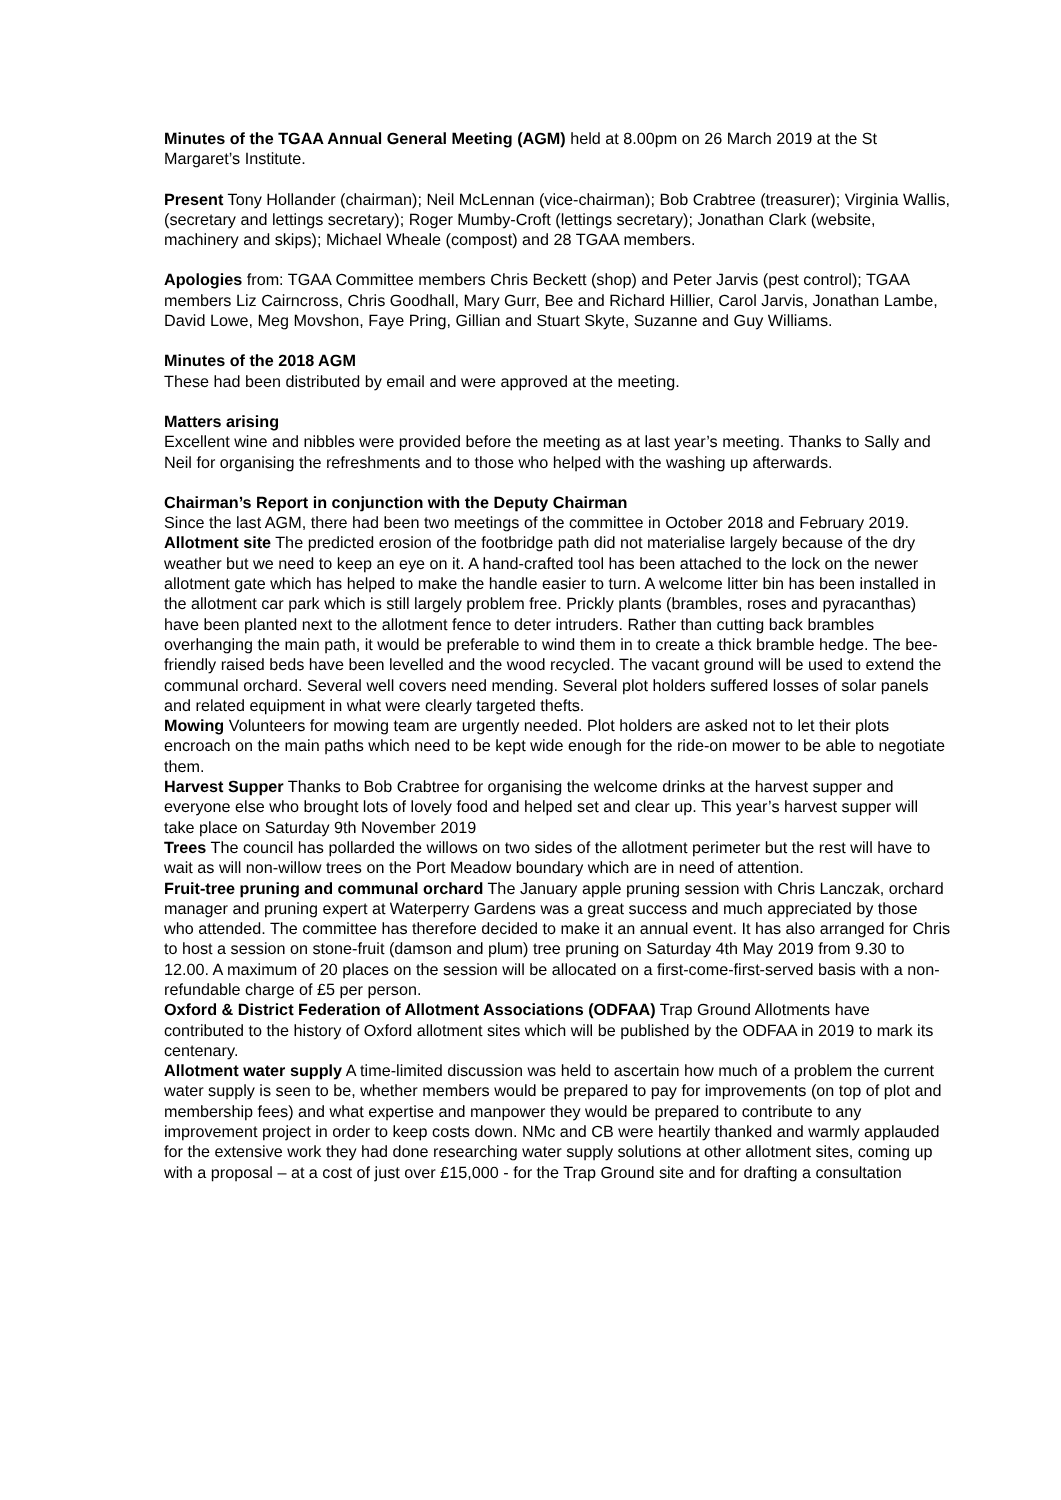Minutes of the TGAA Annual General Meeting (AGM) held at 8.00pm on 26 March 2019 at the St Margaret’s Institute.
Present Tony Hollander (chairman); Neil McLennan (vice-chairman); Bob Crabtree (treasurer); Virginia Wallis, (secretary and lettings secretary); Roger Mumby-Croft (lettings secretary); Jonathan Clark (website, machinery and skips); Michael Wheale (compost) and 28 TGAA members.
Apologies from: TGAA Committee members Chris Beckett (shop) and Peter Jarvis (pest control); TGAA members Liz Cairncross, Chris Goodhall, Mary Gurr, Bee and Richard Hillier, Carol Jarvis, Jonathan Lambe, David Lowe, Meg Movshon, Faye Pring, Gillian and Stuart Skyte, Suzanne and Guy Williams.
Minutes of the 2018 AGM
These had been distributed by email and were approved at the meeting.
Matters arising
Excellent wine and nibbles were provided before the meeting as at last year’s meeting. Thanks to Sally and Neil for organising the refreshments and to those who helped with the washing up afterwards.
Chairman’s Report in conjunction with the Deputy Chairman
Since the last AGM, there had been two meetings of the committee in October 2018 and February 2019.
Allotment site The predicted erosion of the footbridge path did not materialise largely because of the dry weather but we need to keep an eye on it. A hand-crafted tool has been attached to the lock on the newer allotment gate which has helped to make the handle easier to turn. A welcome litter bin has been installed in the allotment car park which is still largely problem free. Prickly plants (brambles, roses and pyracanthas) have been planted next to the allotment fence to deter intruders. Rather than cutting back brambles overhanging the main path, it would be preferable to wind them in to create a thick bramble hedge. The bee-friendly raised beds have been levelled and the wood recycled. The vacant ground will be used to extend the communal orchard. Several well covers need mending. Several plot holders suffered losses of solar panels and related equipment in what were clearly targeted thefts.
Mowing Volunteers for mowing team are urgently needed. Plot holders are asked not to let their plots encroach on the main paths which need to be kept wide enough for the ride-on mower to be able to negotiate them.
Harvest Supper Thanks to Bob Crabtree for organising the welcome drinks at the harvest supper and everyone else who brought lots of lovely food and helped set and clear up. This year’s harvest supper will take place on Saturday 9th November 2019
Trees The council has pollarded the willows on two sides of the allotment perimeter but the rest will have to wait as will non-willow trees on the Port Meadow boundary which are in need of attention.
Fruit-tree pruning and communal orchard The January apple pruning session with Chris Lanczak, orchard manager and pruning expert at Waterperry Gardens was a great success and much appreciated by those who attended. The committee has therefore decided to make it an annual event. It has also arranged for Chris to host a session on stone-fruit (damson and plum) tree pruning on Saturday 4th May 2019 from 9.30 to 12.00. A maximum of 20 places on the session will be allocated on a first-come-first-served basis with a non-refundable charge of £5 per person.
Oxford & District Federation of Allotment Associations (ODFAA) Trap Ground Allotments have contributed to the history of Oxford allotment sites which will be published by the ODFAA in 2019 to mark its centenary.
Allotment water supply A time-limited discussion was held to ascertain how much of a problem the current water supply is seen to be, whether members would be prepared to pay for improvements (on top of plot and membership fees) and what expertise and manpower they would be prepared to contribute to any improvement project in order to keep costs down. NMc and CB were heartily thanked and warmly applauded for the extensive work they had done researching water supply solutions at other allotment sites, coming up with a proposal – at a cost of just over £15,000 - for the Trap Ground site and for drafting a consultation